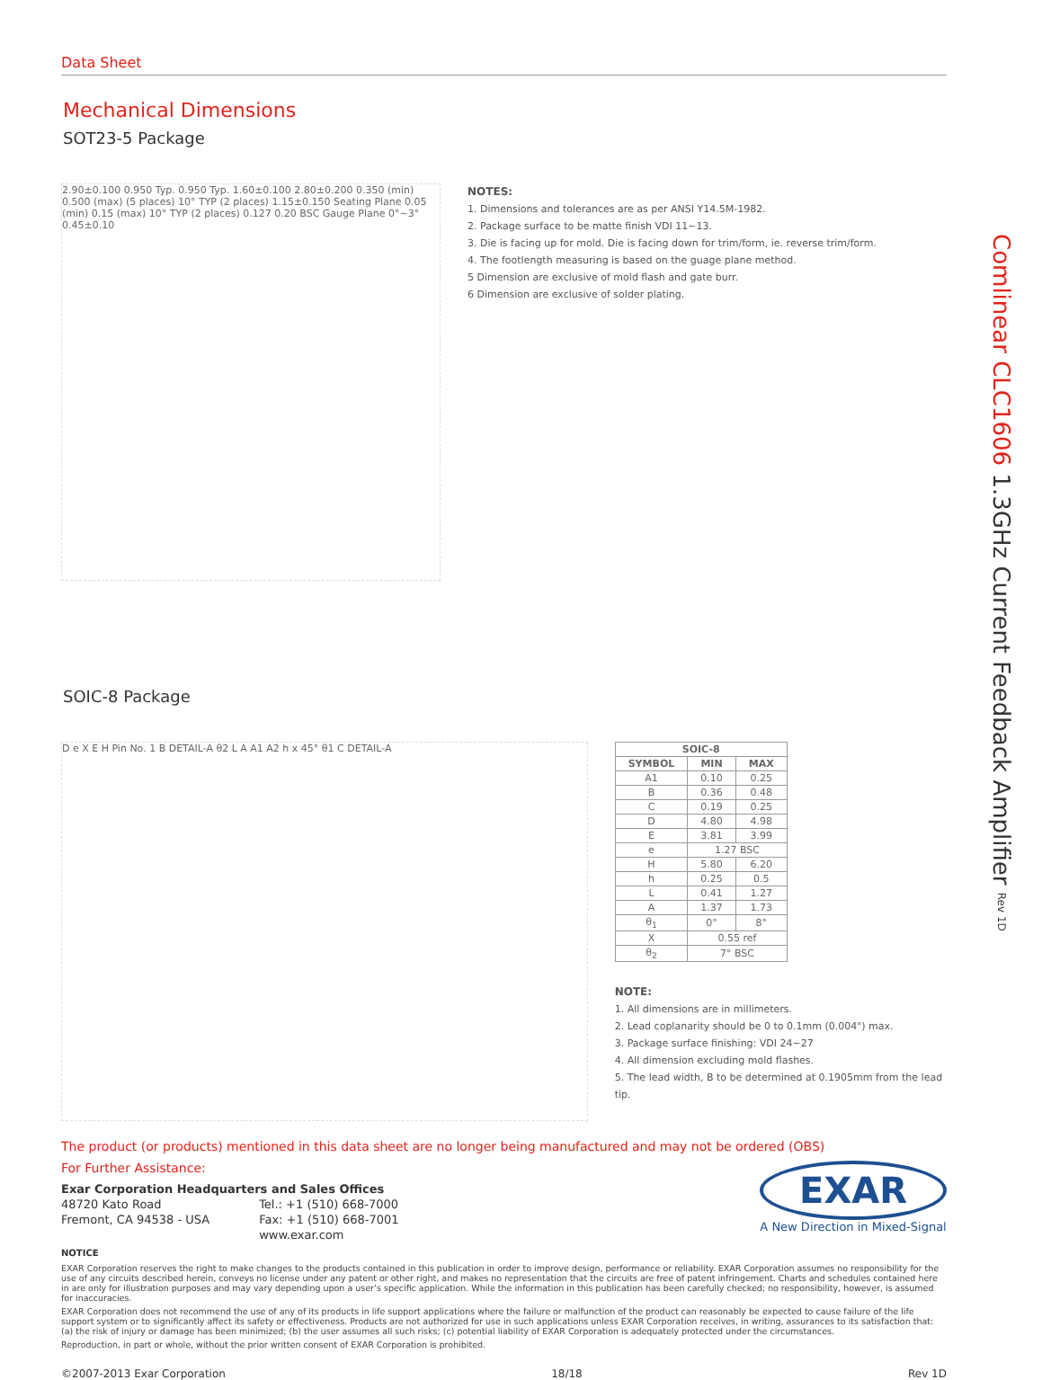Comlinear CLC1606 1.3GHz Current Feedback Amplifier Rev 1D
Data Sheet
Mechanical Dimensions
SOT23-5 Package
2.90±0.100 0.950 Typ. 0.950 Typ. 1.60±0.100 2.80±0.200 0.350 (min) 0.500 (max) (5 places) 10° TYP (2 places) 1.15±0.150 Seating Plane 0.05 (min) 0.15 (max) 10° TYP (2 places) 0.127 0.20 BSC Gauge Plane 0°~3° 0.45±0.10
NOTES:
1. Dimensions and tolerances are as per ANSI Y14.5M-1982.
2. Package surface to be matte finish VDI 11~13.
3. Die is facing up for mold. Die is facing down for trim/form, ie. reverse trim/form.
4. The footlength measuring is based on the guage plane method.
5 Dimension are exclusive of mold flash and gate burr.
6 Dimension are exclusive of solder plating.
SOIC-8 Package
D e X E H Pin No. 1 B DETAIL-A θ2 L A A1 A2 h x 45° θ1 C DETAIL-A
| SOIC-8 | | |
| --- | --- | --- |
| SYMBOL | MIN | MAX |
| A1 | 0.10 | 0.25 |
| B | 0.36 | 0.48 |
| C | 0.19 | 0.25 |
| D | 4.80 | 4.98 |
| E | 3.81 | 3.99 |
| e | 1.27 BSC | |
| H | 5.80 | 6.20 |
| h | 0.25 | 0.5 |
| L | 0.41 | 1.27 |
| A | 1.37 | 1.73 |
| θ<sub>1</sub> | 0° | 8° |
| X | 0.55 ref | |
| θ<sub>2</sub> | 7° BSC | |
NOTE:
1. All dimensions are in millimeters.
2. Lead coplanarity should be 0 to 0.1mm (0.004") max.
3. Package surface finishing: VDI 24~27
4. All dimension excluding mold flashes.
5. The lead width, B to be determined at 0.1905mm from the lead tip.
The product (or products) mentioned in this data sheet are no longer being manufactured and may not be ordered (OBS)
For Further Assistance:
Exar Corporation Headquarters and Sales Offices
48720 Kato Road
Fremont, CA 94538 - USA
Tel.: +1 (510) 668-7000
Fax: +1 (510) 668-7001
www.exar.com
EXAR
A New Direction in Mixed-Signal
NOTICE
EXAR Corporation reserves the right to make changes to the products contained in this publication in order to improve design, performance or reliability. EXAR Corporation assumes no responsibility for the use of any circuits described herein, conveys no license under any patent or other right, and makes no representation that the circuits are free of patent infringement. Charts and schedules contained here in are only for illustration purposes and may vary depending upon a user’s specific application. While the information in this publication has been carefully checked; no responsibility, however, is assumed for inaccuracies.
EXAR Corporation does not recommend the use of any of its products in life support applications where the failure or malfunction of the product can reasonably be expected to cause failure of the life support system or to significantly affect its safety or effectiveness. Products are not authorized for use in such applications unless EXAR Corporation receives, in writing, assurances to its satisfaction that: (a) the risk of injury or damage has been minimized; (b) the user assumes all such risks; (c) potential liability of EXAR Corporation is adequately protected under the circumstances.
Reproduction, in part or whole, without the prior written consent of EXAR Corporation is prohibited.
©2007-2013 Exar Corporation 18/18 Rev 1D